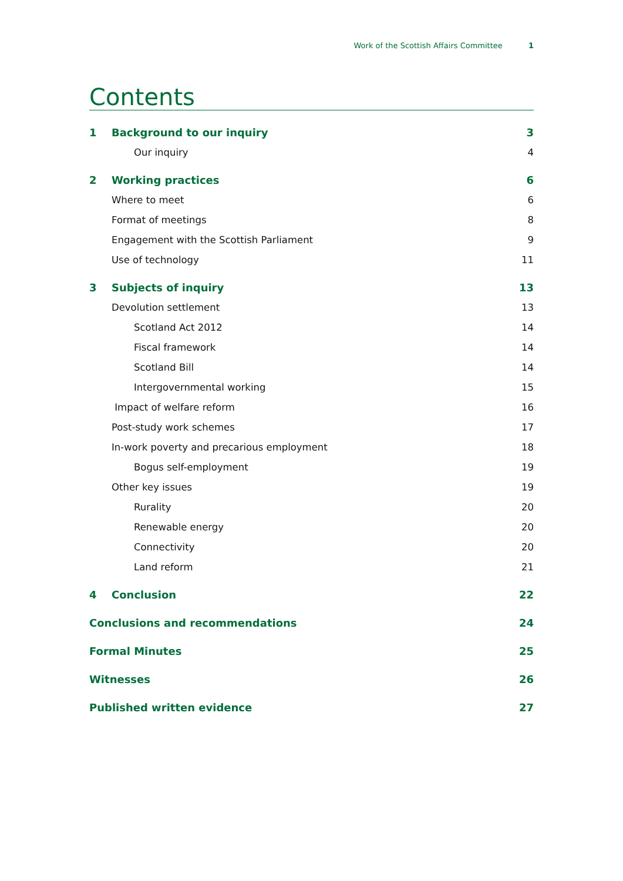Work of the Scottish Affairs Committee 1
Contents
1 Background to our inquiry 3
Our inquiry 4
2 Working practices 6
Where to meet 6
Format of meetings 8
Engagement with the Scottish Parliament 9
Use of technology 11
3 Subjects of inquiry 13
Devolution settlement 13
Scotland Act 2012 14
Fiscal framework 14
Scotland Bill 14
Intergovernmental working 15
Impact of welfare reform 16
Post-study work schemes 17
In-work poverty and precarious employment 18
Bogus self-employment 19
Other key issues 19
Rurality 20
Renewable energy 20
Connectivity 20
Land reform 21
4 Conclusion 22
Conclusions and recommendations 24
Formal Minutes 25
Witnesses 26
Published written evidence 27